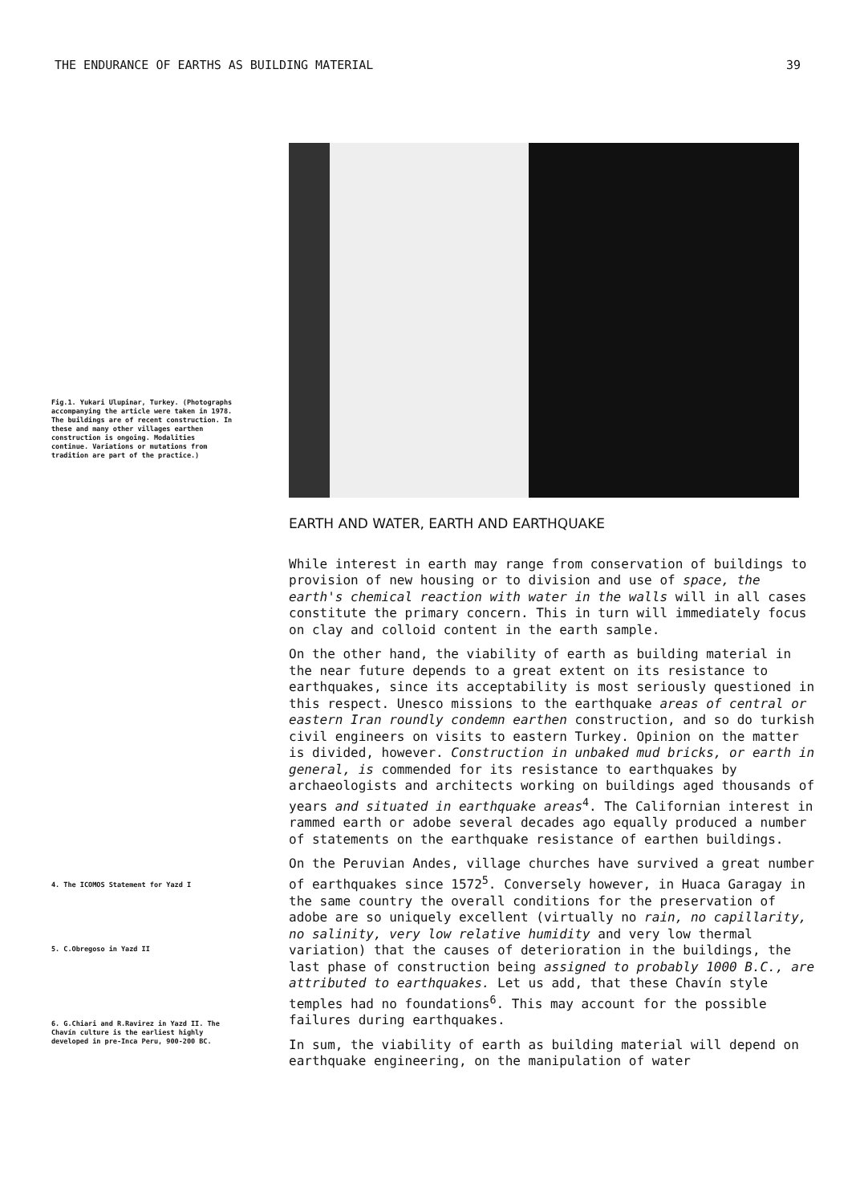THE ENDURANCE OF EARTHS AS BUILDING MATERIAL 39
Fig.1. Yukari Ulupinar, Turkey. (Photographs accompanying the article were taken in 1978. The buildings are of recent construction. In these and many other villages earthen construction is ongoing. Modalities continue. Variations or mutations from tradition are part of the practice.)
EARTH AND WATER, EARTH AND EARTHQUAKE
While interest in earth may range from conservation of buildings to provision of new housing or to division and use of space, the earth's chemical reaction with water in the walls will in all cases constitute the primary concern. This in turn will immediately focus on clay and colloid content in the earth sample.
On the other hand, the viability of earth as building material in the near future depends to a great extent on its resistance to earthquakes, since its acceptability is most seriously questioned in this respect. Unesco missions to the earthquake areas of central or eastern Iran roundly condemn earthen construction, and so do turkish civil engineers on visits to eastern Turkey. Opinion on the matter is divided, however. Construction in unbaked mud bricks, or earth in general, is commended for its resistance to earthquakes by archaeologists and architects working on buildings aged thousands of years and situated in earthquake areas<sup>4</sup>. The Californian interest in rammed earth or adobe several decades ago equally produced a number of statements on the earthquake resistance of earthen buildings.
On the Peruvian Andes, village churches have survived a great number of earthquakes since 1572<sup>5</sup>. Conversely however, in Huaca Garagay in the same country the overall conditions for the preservation of adobe are so uniquely excellent (virtually no rain, no capillarity, no salinity, very low relative humidity and very low thermal variation) that the causes of deterioration in the buildings, the last phase of construction being assigned to probably 1000 B.C., are attributed to earthquakes. Let us add, that these Chavín style temples had no foundations<sup>6</sup>. This may account for the possible failures during earthquakes.
In sum, the viability of earth as building material will depend on earthquake engineering, on the manipulation of water
4. The ICOMOS Statement for Yazd I
5. C.Obregoso in Yazd II
6. G.Chiari and R.Ravirez in Yazd II. The Chavín culture is the earliest highly developed in pre-Inca Peru, 900-200 BC.